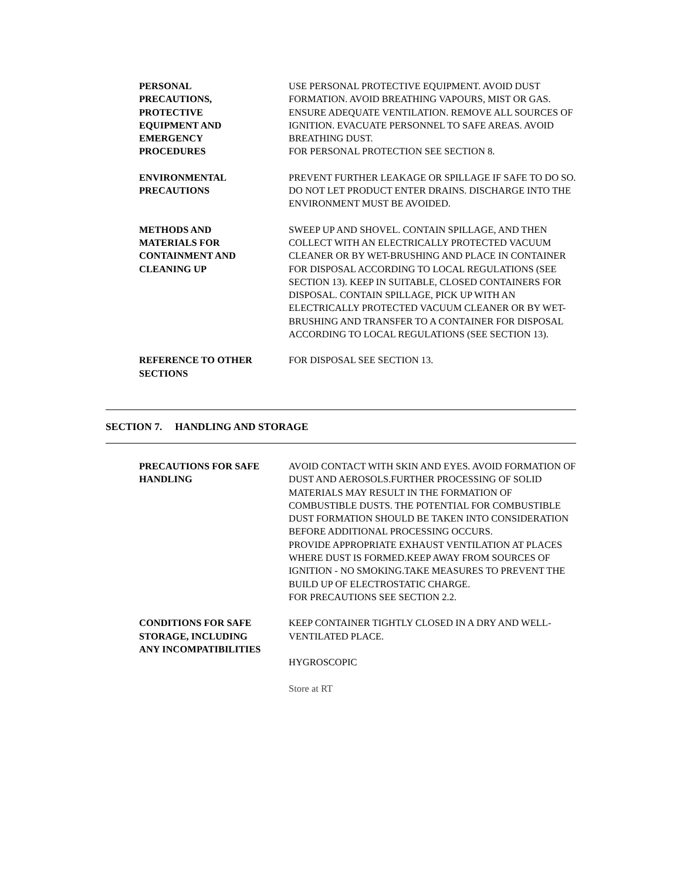PERSONAL
PRECAUTIONS,
PROTECTIVE
EQUIPMENT AND
EMERGENCY
PROCEDURES
USE PERSONAL PROTECTIVE EQUIPMENT. AVOID DUST FORMATION. AVOID BREATHING VAPOURS, MIST OR GAS. ENSURE ADEQUATE VENTILATION. REMOVE ALL SOURCES OF IGNITION. EVACUATE PERSONNEL TO SAFE AREAS. AVOID BREATHING DUST.
FOR PERSONAL PROTECTION SEE SECTION 8.
ENVIRONMENTAL
PRECAUTIONS
PREVENT FURTHER LEAKAGE OR SPILLAGE IF SAFE TO DO SO. DO NOT LET PRODUCT ENTER DRAINS. DISCHARGE INTO THE ENVIRONMENT MUST BE AVOIDED.
METHODS AND
MATERIALS FOR
CONTAINMENT AND
CLEANING UP
SWEEP UP AND SHOVEL. CONTAIN SPILLAGE, AND THEN COLLECT WITH AN ELECTRICALLY PROTECTED VACUUM CLEANER OR BY WET-BRUSHING AND PLACE IN CONTAINER FOR DISPOSAL ACCORDING TO LOCAL REGULATIONS (SEE SECTION 13). KEEP IN SUITABLE, CLOSED CONTAINERS FOR DISPOSAL. CONTAIN SPILLAGE, PICK UP WITH AN ELECTRICALLY PROTECTED VACUUM CLEANER OR BY WET-BRUSHING AND TRANSFER TO A CONTAINER FOR DISPOSAL ACCORDING TO LOCAL REGULATIONS (SEE SECTION 13).
REFERENCE TO OTHER
SECTIONS
FOR DISPOSAL SEE SECTION 13.
SECTION 7. HANDLING AND STORAGE
PRECAUTIONS FOR SAFE
HANDLING
AVOID CONTACT WITH SKIN AND EYES. AVOID FORMATION OF DUST AND AEROSOLS.FURTHER PROCESSING OF SOLID MATERIALS MAY RESULT IN THE FORMATION OF COMBUSTIBLE DUSTS. THE POTENTIAL FOR COMBUSTIBLE DUST FORMATION SHOULD BE TAKEN INTO CONSIDERATION BEFORE ADDITIONAL PROCESSING OCCURS.
PROVIDE APPROPRIATE EXHAUST VENTILATION AT PLACES WHERE DUST IS FORMED.KEEP AWAY FROM SOURCES OF IGNITION - NO SMOKING.TAKE MEASURES TO PREVENT THE BUILD UP OF ELECTROSTATIC CHARGE.
FOR PRECAUTIONS SEE SECTION 2.2.
CONDITIONS FOR SAFE
STORAGE, INCLUDING
ANY INCOMPATIBILITIES
KEEP CONTAINER TIGHTLY CLOSED IN A DRY AND WELL-VENTILATED PLACE.
HYGROSCOPIC
Store at RT